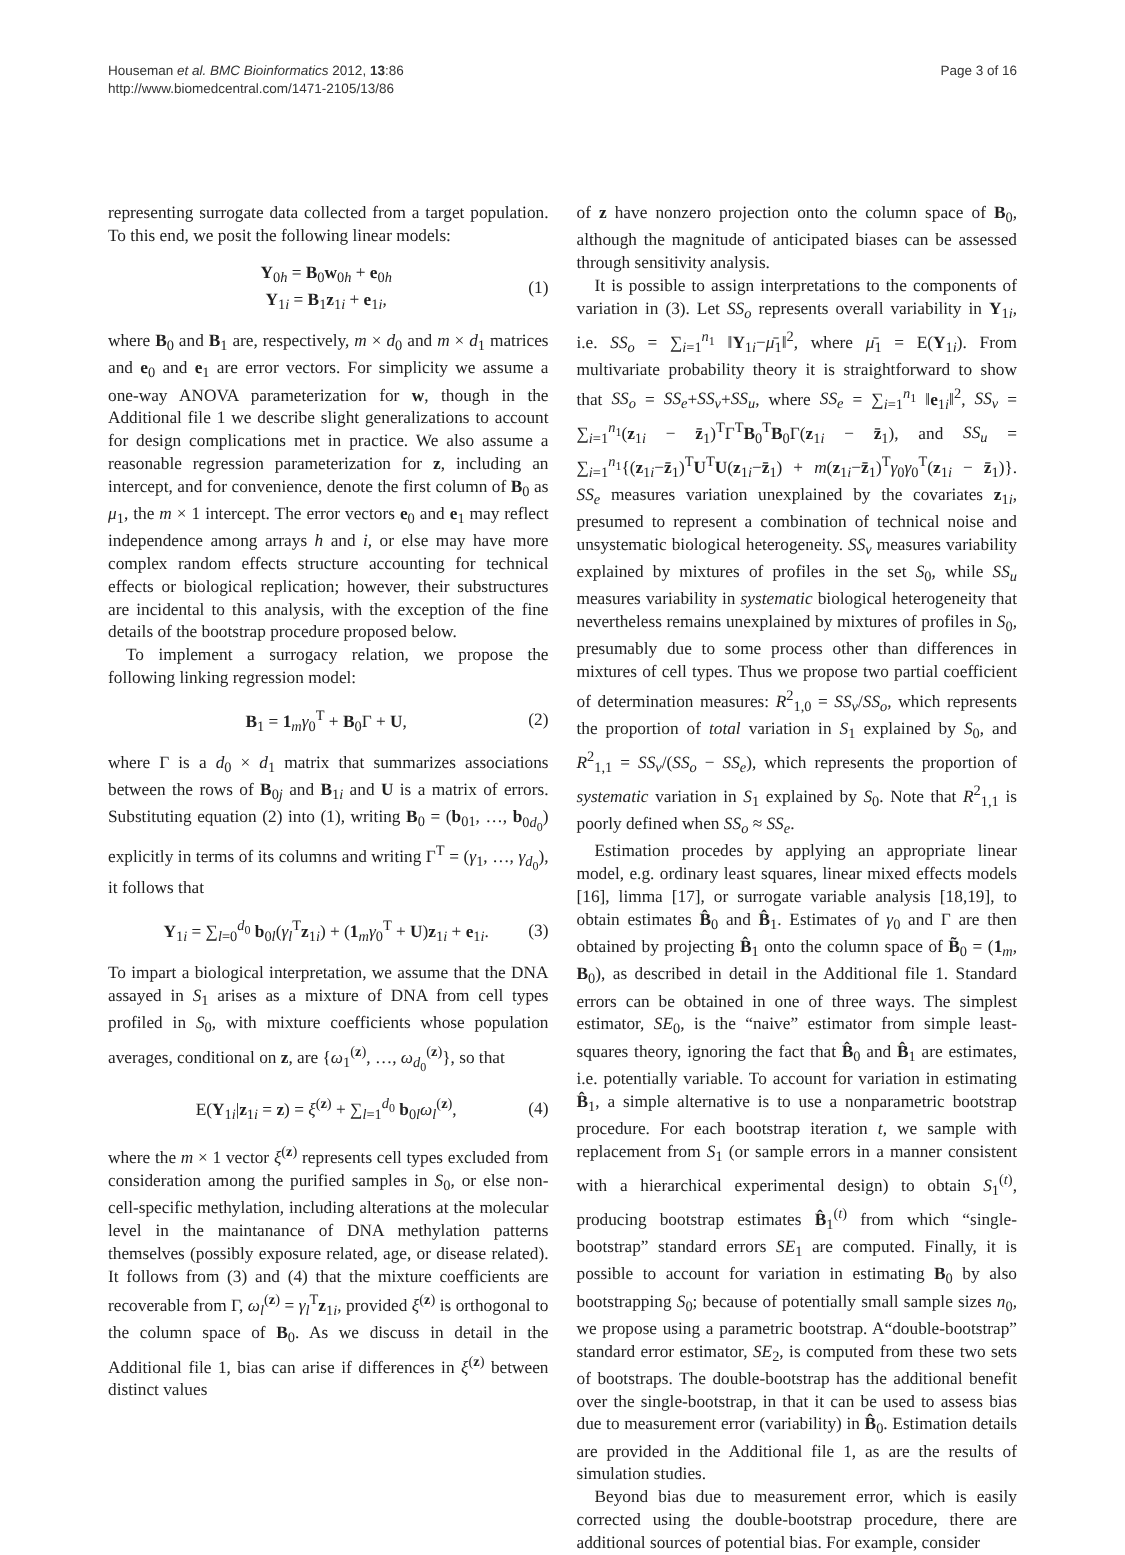Houseman et al. BMC Bioinformatics 2012, 13:86
http://www.biomedcentral.com/1471-2105/13/86
Page 3 of 16
representing surrogate data collected from a target population. To this end, we posit the following linear models:
Y<sub>0h</sub> = B<sub>0</sub>w<sub>0h</sub> + e<sub>0h</sub>
Y<sub>1i</sub> = B<sub>1</sub>z<sub>1i</sub> + e<sub>1i</sub>,
(1)
where B<sub>0</sub> and B<sub>1</sub> are, respectively, m × d<sub>0</sub> and m × d<sub>1</sub> matrices and e<sub>0</sub> and e<sub>1</sub> are error vectors. For simplicity we assume a one-way ANOVA parameterization for w, though in the Additional file 1 we describe slight generalizations to account for design complications met in practice. We also assume a reasonable regression parameterization for z, including an intercept, and for convenience, denote the first column of B<sub>0</sub> as μ<sub>1</sub>, the m × 1 intercept. The error vectors e<sub>0</sub> and e<sub>1</sub> may reflect independence among arrays h and i, or else may have more complex random effects structure accounting for technical effects or biological replication; however, their substructures are incidental to this analysis, with the exception of the fine details of the bootstrap procedure proposed below.
To implement a surrogacy relation, we propose the following linking regression model:
B<sub>1</sub> = 1<sub>m</sub>γ<sub>0</sub><sup>T</sup> + B<sub>0</sub>Γ + U, (2)
where Γ is a d<sub>0</sub> × d<sub>1</sub> matrix that summarizes associations between the rows of B<sub>0j</sub> and B<sub>1i</sub> and U is a matrix of errors. Substituting equation (2) into (1), writing B<sub>0</sub> = (b<sub>01</sub>, …, b<sub>0d<sub>0</sub></sub>) explicitly in terms of its columns and writing Γ<sup>T</sup> = (γ<sub>1</sub>, …, γ<sub>d<sub>0</sub></sub>), it follows that
Y<sub>1i</sub> = ∑<sub>l=0</sub><sup>d<sub>0</sub></sup> b<sub>0l</sub>(γ<sub>l</sub><sup>T</sup>z<sub>1i</sub>) + (1<sub>m</sub>γ<sub>0</sub><sup>T</sup> + U)z<sub>1i</sub> + e<sub>1i</sub>.
(3)
To impart a biological interpretation, we assume that the DNA assayed in S<sub>1</sub> arises as a mixture of DNA from cell types profiled in S<sub>0</sub>, with mixture coefficients whose population averages, conditional on z, are {ω<sub>1</sub><sup>(z)</sup>, …, ω<sub>d<sub>0</sub></sub><sup>(z)</sup>}, so that
E(Y<sub>1i</sub>|z<sub>1i</sub> = z) = ξ<sup>(z)</sup> + ∑<sub>l=1</sub><sup>d<sub>0</sub></sup> b<sub>0l</sub>ω<sub>l</sub><sup>(z)</sup>,
(4)
where the m × 1 vector ξ<sup>(z)</sup> represents cell types excluded from consideration among the purified samples in S<sub>0</sub>, or else non-cell-specific methylation, including alterations at the molecular level in the maintanance of DNA methylation patterns themselves (possibly exposure related, age, or disease related). It follows from (3) and (4) that the mixture coefficients are recoverable from Γ, ω<sub>l</sub><sup>(z)</sup> = γ<sub>l</sub><sup>T</sup>z<sub>1i</sub>, provided ξ<sup>(z)</sup> is orthogonal to the column space of B<sub>0</sub>. As we discuss in detail in the Additional file 1, bias can arise if differences in ξ<sup>(z)</sup> between distinct values
of z have nonzero projection onto the column space of B<sub>0</sub>, although the magnitude of anticipated biases can be assessed through sensitivity analysis.
It is possible to assign interpretations to the components of variation in (3). Let SS<sub>o</sub> represents overall variability in Y<sub>1i</sub>, i.e. SS<sub>o</sub> = ∑<sub>i=1</sub><sup>n<sub>1</sub></sup> ‖Y<sub>1i</sub>−μ̄<sub>1</sub>‖<sup>2</sup>, where μ̄<sub>1</sub> = E(Y<sub>1i</sub>). From multivariate probability theory it is straightforward to show that SS<sub>o</sub> = SS<sub>e</sub>+SS<sub>v</sub>+SS<sub>u</sub>, where SS<sub>e</sub> = ∑<sub>i=1</sub><sup>n<sub>1</sub></sup> ‖e<sub>1i</sub>‖<sup>2</sup>, SS<sub>v</sub> = ∑<sub>i=1</sub><sup>n<sub>1</sub></sup>(z<sub>1i</sub> − z̄<sub>1</sub>)<sup>T</sup>Γ<sup>T</sup>B<sub>0</sub><sup>T</sup>B<sub>0</sub>Γ(z<sub>1i</sub> − z̄<sub>1</sub>), and SS<sub>u</sub> = ∑<sub>i=1</sub><sup>n<sub>1</sub></sup>{(z<sub>1i</sub>−z̄<sub>1</sub>)<sup>T</sup>U<sup>T</sup>U(z<sub>1i</sub>−z̄<sub>1</sub>) + m(z<sub>1i</sub>−z̄<sub>1</sub>)<sup>T</sup>γ<sub>0</sub>γ<sub>0</sub><sup>T</sup>(z<sub>1i</sub> − z̄<sub>1</sub>)}. SS<sub>e</sub> measures variation unexplained by the covariates z<sub>1i</sub>, presumed to represent a combination of technical noise and unsystematic biological heterogeneity. SS<sub>v</sub> measures variability explained by mixtures of profiles in the set S<sub>0</sub>, while SS<sub>u</sub> measures variability in systematic biological heterogeneity that nevertheless remains unexplained by mixtures of profiles in S<sub>0</sub>, presumably due to some process other than differences in mixtures of cell types. Thus we propose two partial coefficient of determination measures: R<sup>2</sup><sub>1,0</sub> = SS<sub>v</sub>/SS<sub>o</sub>, which represents the proportion of total variation in S<sub>1</sub> explained by S<sub>0</sub>, and R<sup>2</sup><sub>1,1</sub> = SS<sub>v</sub>/(SS<sub>o</sub> − SS<sub>e</sub>), which represents the proportion of systematic variation in S<sub>1</sub> explained by S<sub>0</sub>. Note that R<sup>2</sup><sub>1,1</sub> is poorly defined when SS<sub>o</sub> ≈ SS<sub>e</sub>.
Estimation procedes by applying an appropriate linear model, e.g. ordinary least squares, linear mixed effects models [16], limma [17], or surrogate variable analysis [18,19], to obtain estimates B̂<sub>0</sub> and B̂<sub>1</sub>. Estimates of γ<sub>0</sub> and Γ are then obtained by projecting B̂<sub>1</sub> onto the column space of B̃<sub>0</sub> = (1<sub>m</sub>, B<sub>0</sub>), as described in detail in the Additional file 1. Standard errors can be obtained in one of three ways. The simplest estimator, SE<sub>0</sub>, is the “naive” estimator from simple least-squares theory, ignoring the fact that B̂<sub>0</sub> and B̂<sub>1</sub> are estimates, i.e. potentially variable. To account for variation in estimating B̂<sub>1</sub>, a simple alternative is to use a nonparametric bootstrap procedure. For each bootstrap iteration t, we sample with replacement from S<sub>1</sub> (or sample errors in a manner consistent with a hierarchical experimental design) to obtain S<sub>1</sub><sup>(t)</sup>, producing bootstrap estimates B̂<sub>1</sub><sup>(t)</sup> from which “single-bootstrap” standard errors SE<sub>1</sub> are computed. Finally, it is possible to account for variation in estimating B<sub>0</sub> by also bootstrapping S<sub>0</sub>; because of potentially small sample sizes n<sub>0</sub>, we propose using a parametric bootstrap. A“double-bootstrap” standard error estimator, SE<sub>2</sub>, is computed from these two sets of bootstraps. The double-bootstrap has the additional benefit over the single-bootstrap, in that it can be used to assess bias due to measurement error (variability) in B̂<sub>0</sub>. Estimation details are provided in the Additional file 1, as are the results of simulation studies.
Beyond bias due to measurement error, which is easily corrected using the double-bootstrap procedure, there are additional sources of potential bias. For example, consider